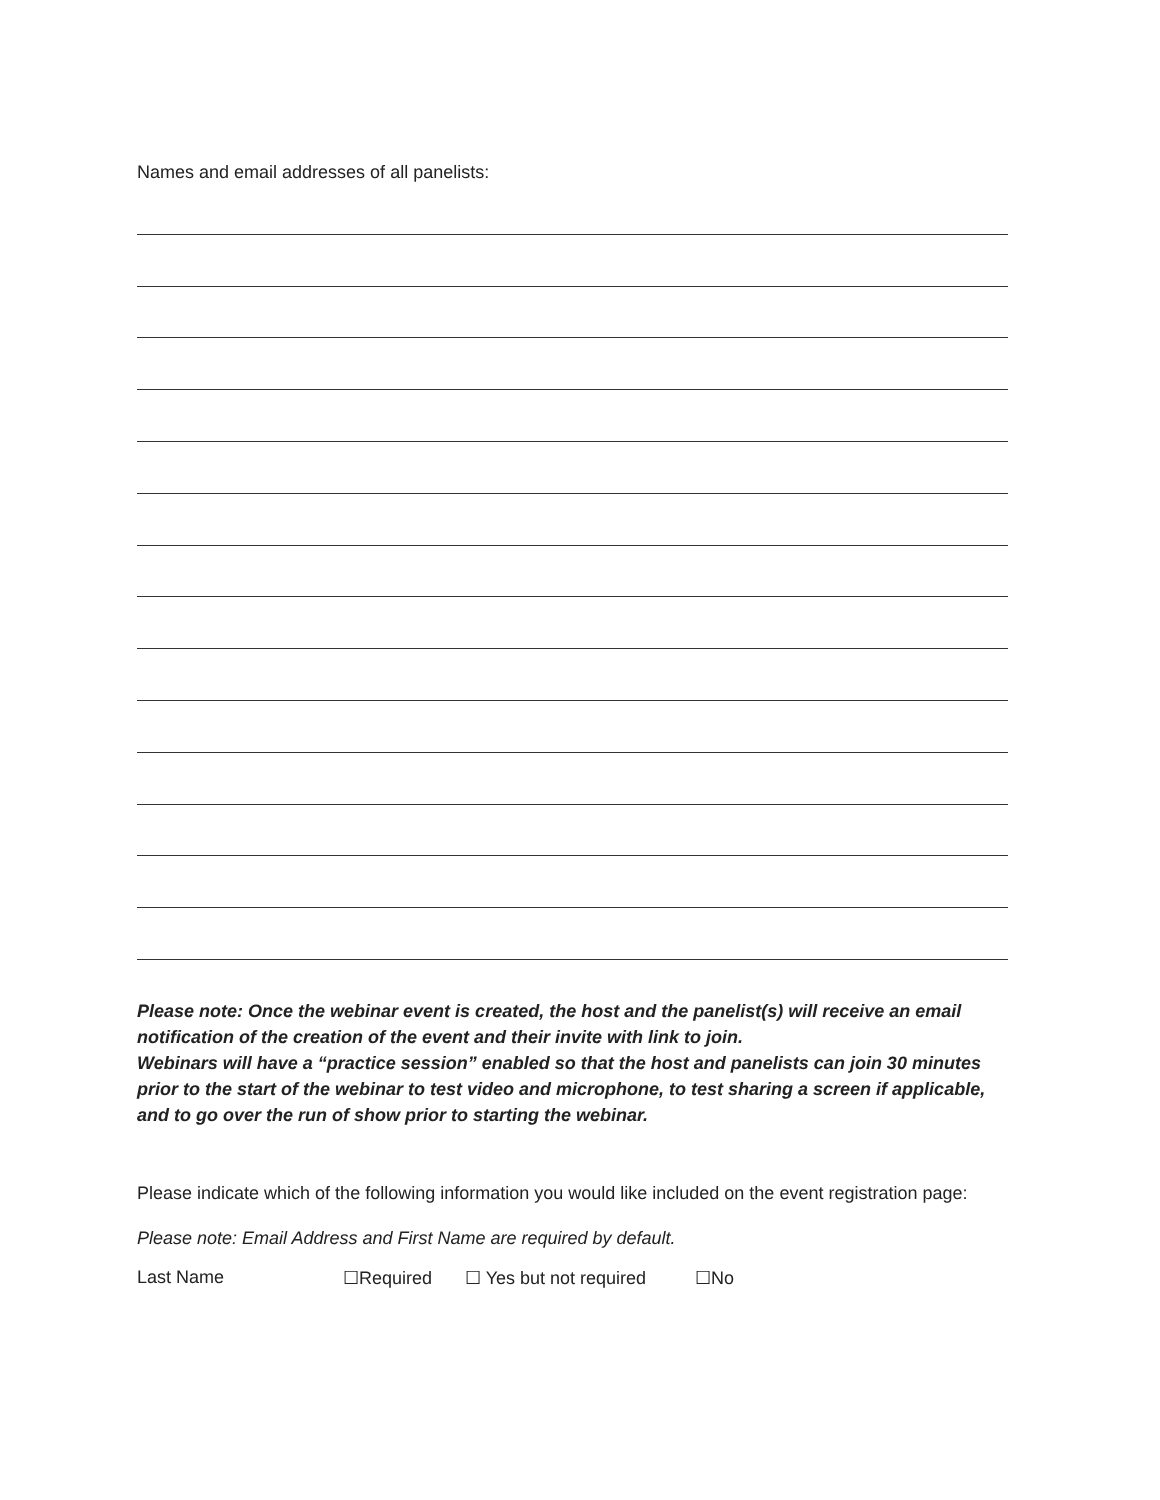Names and email addresses of all panelists:
Please note: Once the webinar event is created, the host and the panelist(s) will receive an email notification of the creation of the event and their invite with link to join.
Webinars will have a “practice session” enabled so that the host and panelists can join 30 minutes prior to the start of the webinar to test video and microphone, to test sharing a screen if applicable, and to go over the run of show prior to starting the webinar.
Please indicate which of the following information you would like included on the event registration page:
Please note: Email Address and First Name are required by default.
Last Name ☐Required ☐ Yes but not required ☐No